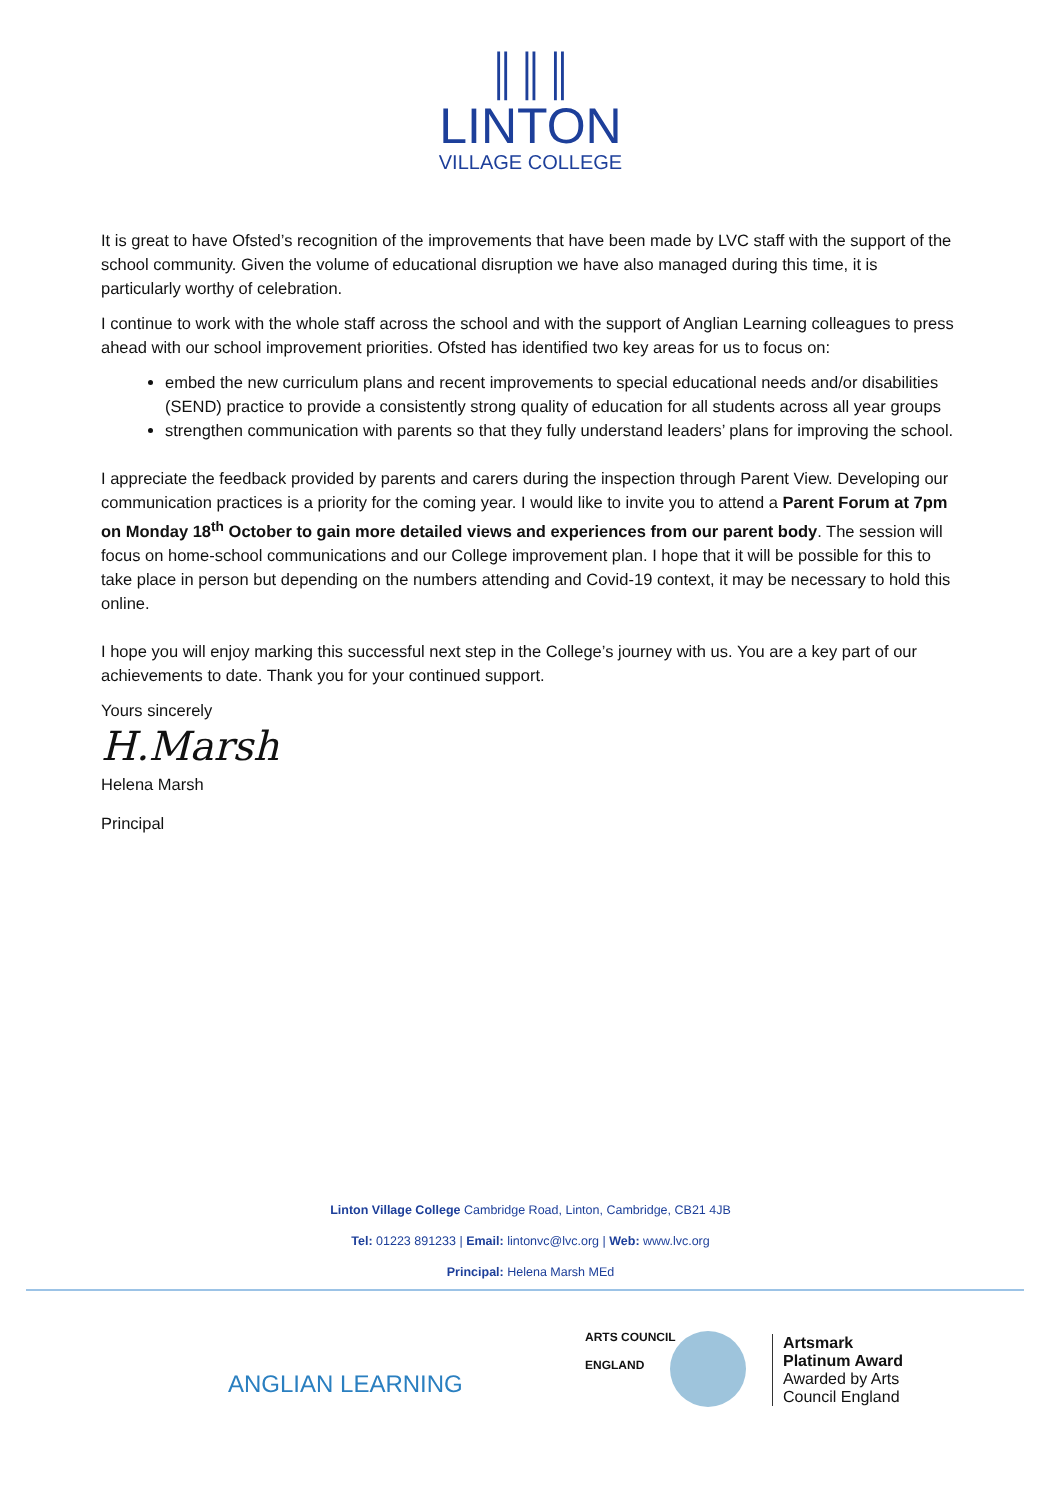║║║
LINTON
VILLAGE COLLEGE
It is great to have Ofsted’s recognition of the improvements that have been made by LVC staff with the support of the school community. Given the volume of educational disruption we have also managed during this time, it is particularly worthy of celebration.
I continue to work with the whole staff across the school and with the support of Anglian Learning colleagues to press ahead with our school improvement priorities. Ofsted has identified two key areas for us to focus on:
embed the new curriculum plans and recent improvements to special educational needs and/or disabilities (SEND) practice to provide a consistently strong quality of education for all students across all year groups
strengthen communication with parents so that they fully understand leaders’ plans for improving the school.
I appreciate the feedback provided by parents and carers during the inspection through Parent View. Developing our communication practices is a priority for the coming year. I would like to invite you to attend a Parent Forum at 7pm on Monday 18<sup>th</sup> October to gain more detailed views and experiences from our parent body. The session will focus on home-school communications and our College improvement plan. I hope that it will be possible for this to take place in person but depending on the numbers attending and Covid-19 context, it may be necessary to hold this online.
I hope you will enjoy marking this successful next step in the College’s journey with us. You are a key part of our achievements to date. Thank you for your continued support.
Yours sincerely
H.Marsh
Helena Marsh
Principal
Linton Village College Cambridge Road, Linton, Cambridge, CB21 4JB
Tel: 01223 891233 | Email: lintonvc@lvc.org | Web: www.lvc.org
Principal: Helena Marsh MEd
ANGLIAN LEARNING
ARTS COUNCIL
ENGLAND
Artsmark
Platinum Award
Awarded by Arts
Council England